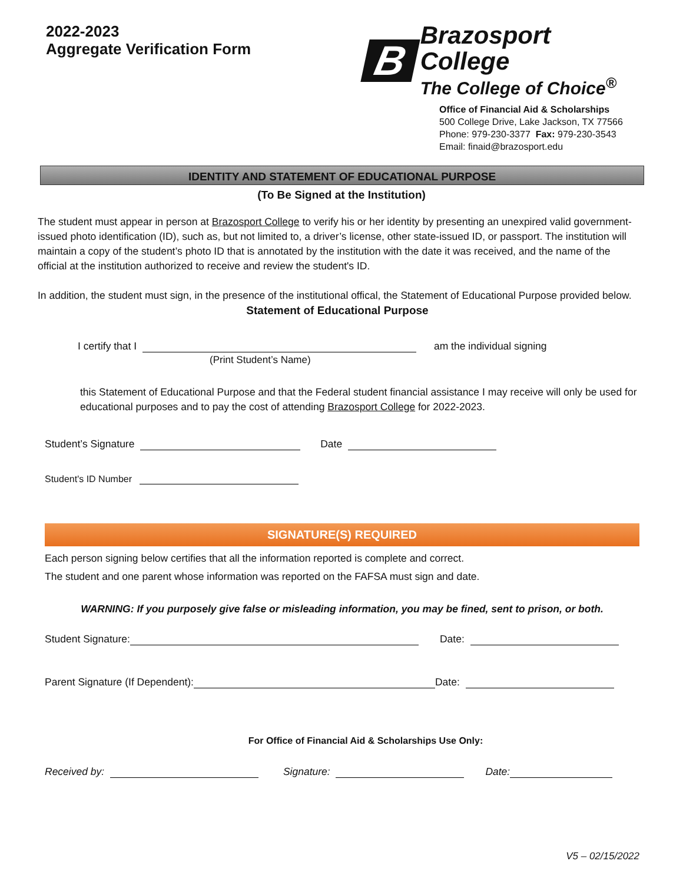2022-2023
Aggregate Verification Form
B
Brazosport College
The College of Choice<sup>®</sup>
Office of Financial Aid & Scholarships
500 College Drive, Lake Jackson, TX 77566
Phone: 979-230-3377 Fax: 979-230-3543
Email: finaid@brazosport.edu
IDENTITY AND STATEMENT OF EDUCATIONAL PURPOSE
(To Be Signed at the Institution)
The student must appear in person at Brazosport College to verify his or her identity by presenting an unexpired valid government-issued photo identification (ID), such as, but not limited to, a driver’s license, other state-issued ID, or passport. The institution will maintain a copy of the student’s photo ID that is annotated by the institution with the date it was received, and the name of the official at the institution authorized to receive and review the student's ID.
In addition, the student must sign, in the presence of the institutional offical, the Statement of Educational Purpose provided below.
Statement of Educational Purpose
I certify that I am the individual signing
(Print Student’s Name)
this Statement of Educational Purpose and that the Federal student financial assistance I may receive will only be used for educational purposes and to pay the cost of attending Brazosport College for 2022-2023.
Student’s Signature Date
Student's ID Number
SIGNATURE(S) REQUIRED
Each person signing below certifies that all the information reported is complete and correct.
The student and one parent whose information was reported on the FAFSA must sign and date.
WARNING: If you purposely give false or misleading information, you may be fined, sent to prison, or both.
Student Signature: Date:
Parent Signature (If Dependent): Date:
For Office of Financial Aid & Scholarships Use Only:
Received by: Signature: Date:
V5 – 02/15/2022